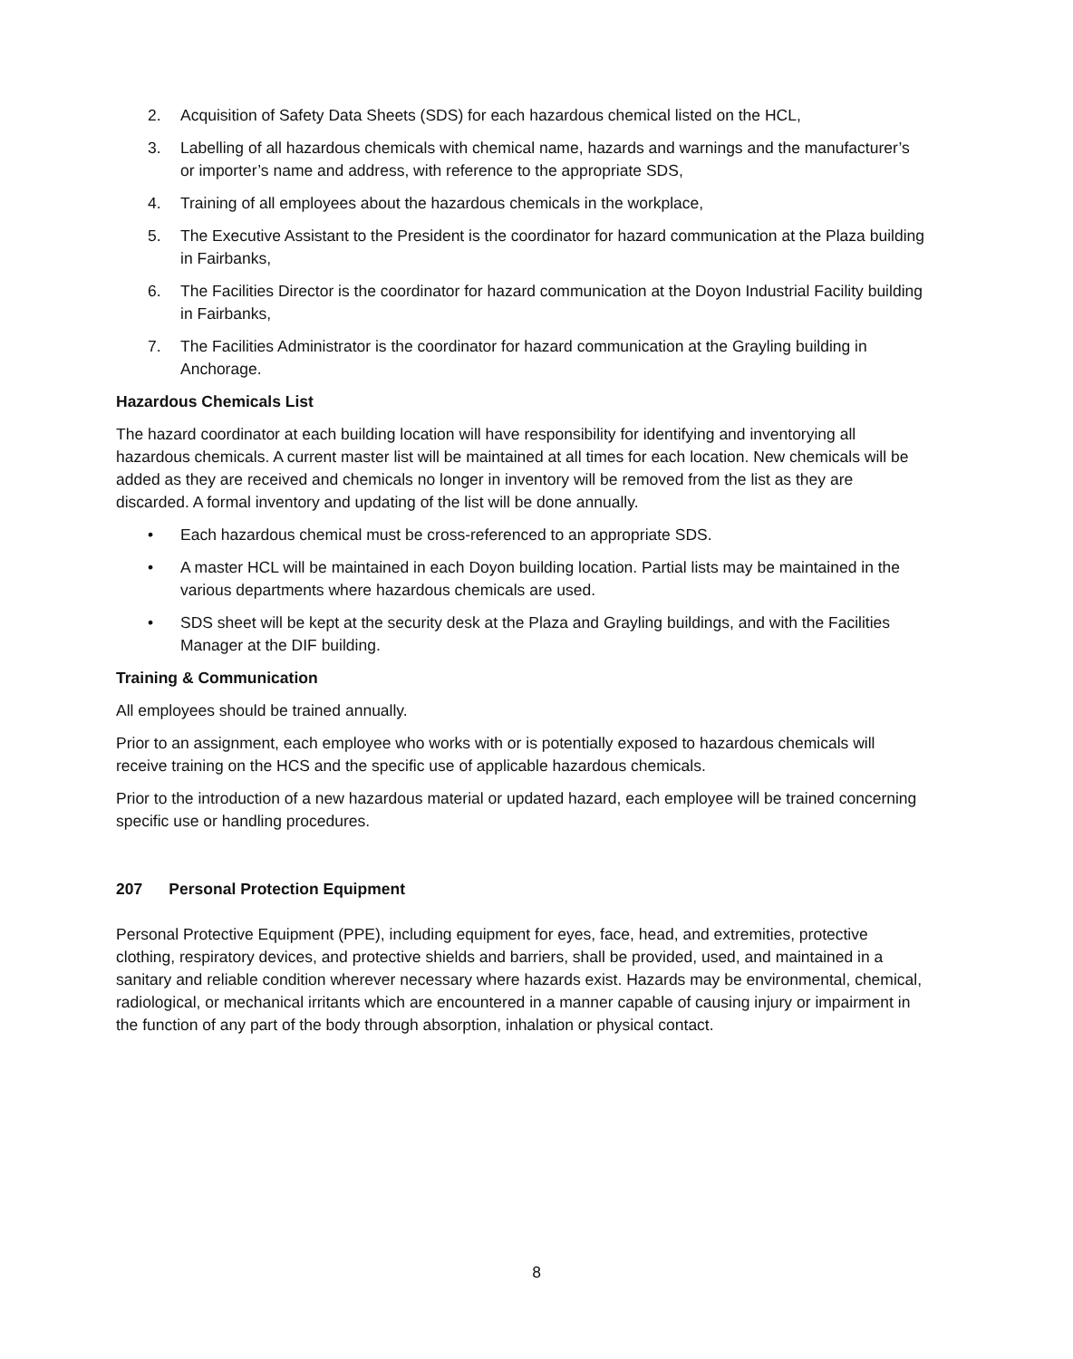2. Acquisition of Safety Data Sheets (SDS) for each hazardous chemical listed on the HCL,
3. Labelling of all hazardous chemicals with chemical name, hazards and warnings and the manufacturer’s or importer’s name and address, with reference to the appropriate SDS,
4. Training of all employees about the hazardous chemicals in the workplace,
5. The Executive Assistant to the President is the coordinator for hazard communication at the Plaza building in Fairbanks,
6. The Facilities Director is the coordinator for hazard communication at the Doyon Industrial Facility building in Fairbanks,
7. The Facilities Administrator is the coordinator for hazard communication at the Grayling building in Anchorage.
Hazardous Chemicals List
The hazard coordinator at each building location will have responsibility for identifying and inventorying all hazardous chemicals. A current master list will be maintained at all times for each location. New chemicals will be added as they are received and chemicals no longer in inventory will be removed from the list as they are discarded. A formal inventory and updating of the list will be done annually.
• Each hazardous chemical must be cross-referenced to an appropriate SDS.
• A master HCL will be maintained in each Doyon building location. Partial lists may be maintained in the various departments where hazardous chemicals are used.
• SDS sheet will be kept at the security desk at the Plaza and Grayling buildings, and with the Facilities Manager at the DIF building.
Training & Communication
All employees should be trained annually.
Prior to an assignment, each employee who works with or is potentially exposed to hazardous chemicals will receive training on the HCS and the specific use of applicable hazardous chemicals.
Prior to the introduction of a new hazardous material or updated hazard, each employee will be trained concerning specific use or handling procedures.
207 Personal Protection Equipment
Personal Protective Equipment (PPE), including equipment for eyes, face, head, and extremities, protective clothing, respiratory devices, and protective shields and barriers, shall be provided, used, and maintained in a sanitary and reliable condition wherever necessary where hazards exist. Hazards may be environmental, chemical, radiological, or mechanical irritants which are encountered in a manner capable of causing injury or impairment in the function of any part of the body through absorption, inhalation or physical contact.
8